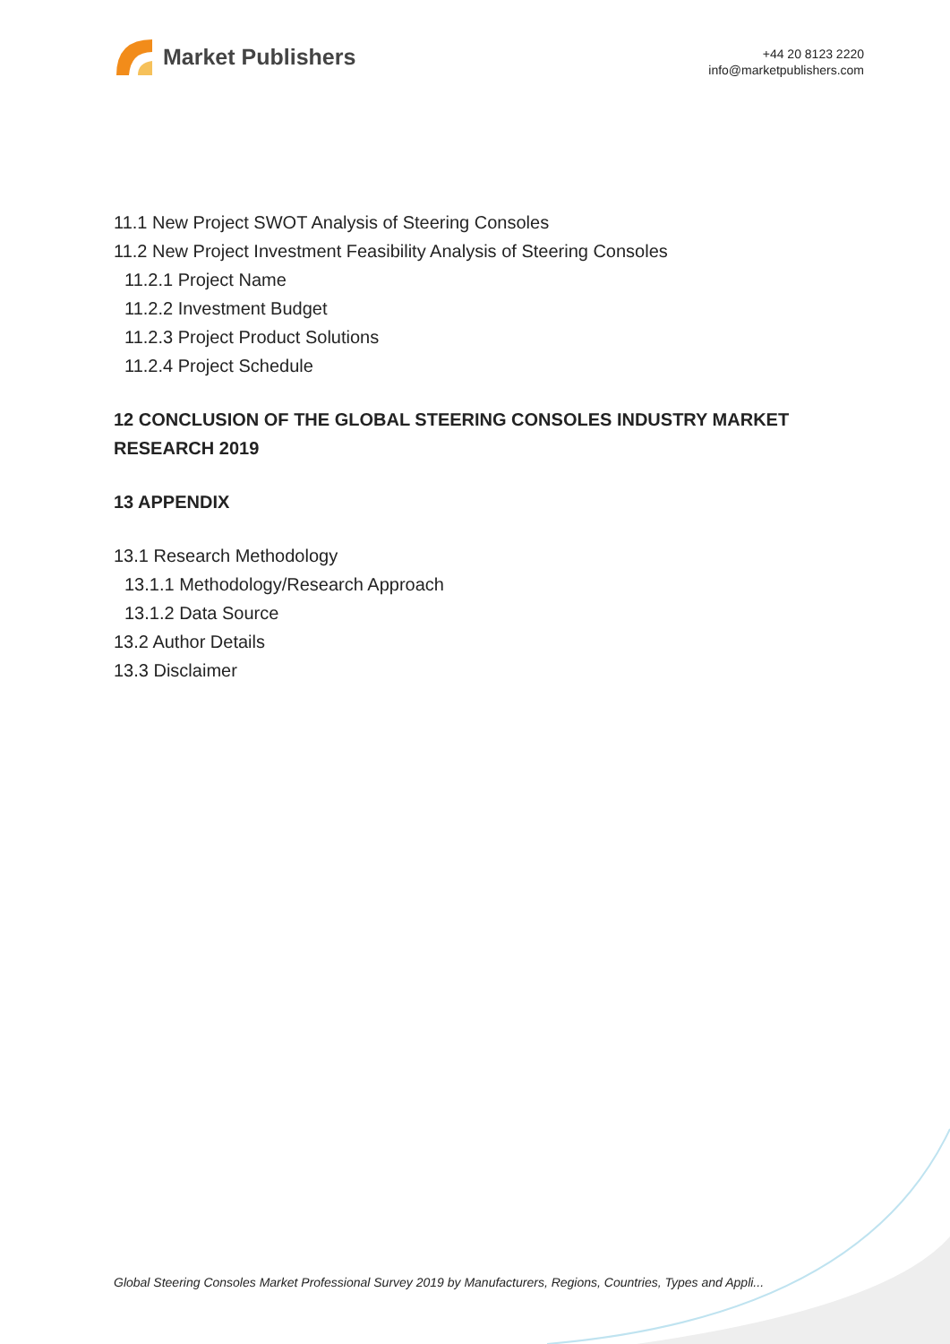Market Publishers
+44 20 8123 2220
info@marketpublishers.com
11.1 New Project SWOT Analysis of Steering Consoles
11.2 New Project Investment Feasibility Analysis of Steering Consoles
11.2.1 Project Name
11.2.2 Investment Budget
11.2.3 Project Product Solutions
11.2.4 Project Schedule
12 CONCLUSION OF THE GLOBAL STEERING CONSOLES INDUSTRY MARKET RESEARCH 2019
13 APPENDIX
13.1 Research Methodology
13.1.1 Methodology/Research Approach
13.1.2 Data Source
13.2 Author Details
13.3 Disclaimer
Global Steering Consoles Market Professional Survey 2019 by Manufacturers, Regions, Countries, Types and Appli...